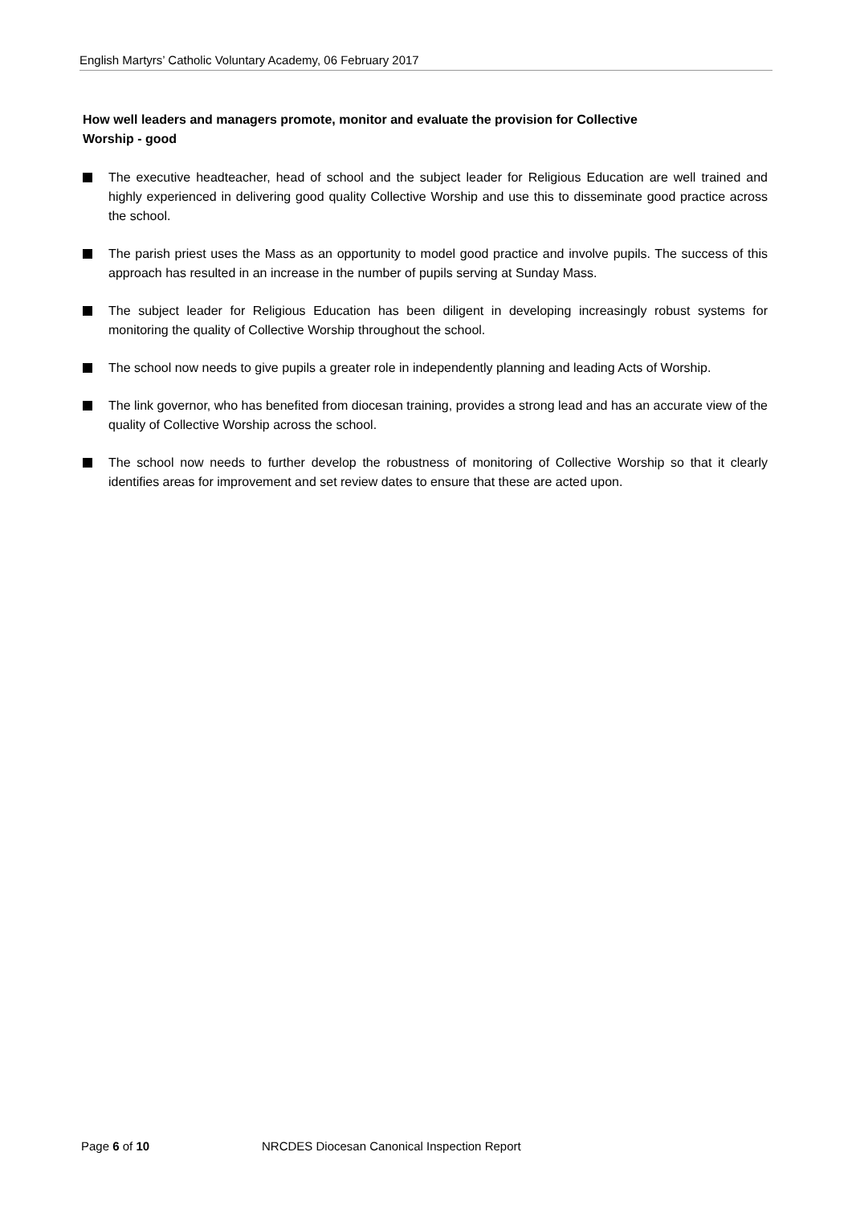English Martyrs’ Catholic Voluntary Academy, 06 February 2017
How well leaders and managers promote, monitor and evaluate the provision for Collective
Worship - good
The executive headteacher, head of school and the subject leader for Religious Education are well trained and highly experienced in delivering good quality Collective Worship and use this to disseminate good practice across the school.
The parish priest uses the Mass as an opportunity to model good practice and involve pupils. The success of this approach has resulted in an increase in the number of pupils serving at Sunday Mass.
The subject leader for Religious Education has been diligent in developing increasingly robust systems for monitoring the quality of Collective Worship throughout the school.
The school now needs to give pupils a greater role in independently planning and leading Acts of Worship.
The link governor, who has benefited from diocesan training, provides a strong lead and has an accurate view of the quality of Collective Worship across the school.
The school now needs to further develop the robustness of monitoring of Collective Worship so that it clearly identifies areas for improvement and set review dates to ensure that these are acted upon.
Page 6 of 10
NRCDES Diocesan Canonical Inspection Report